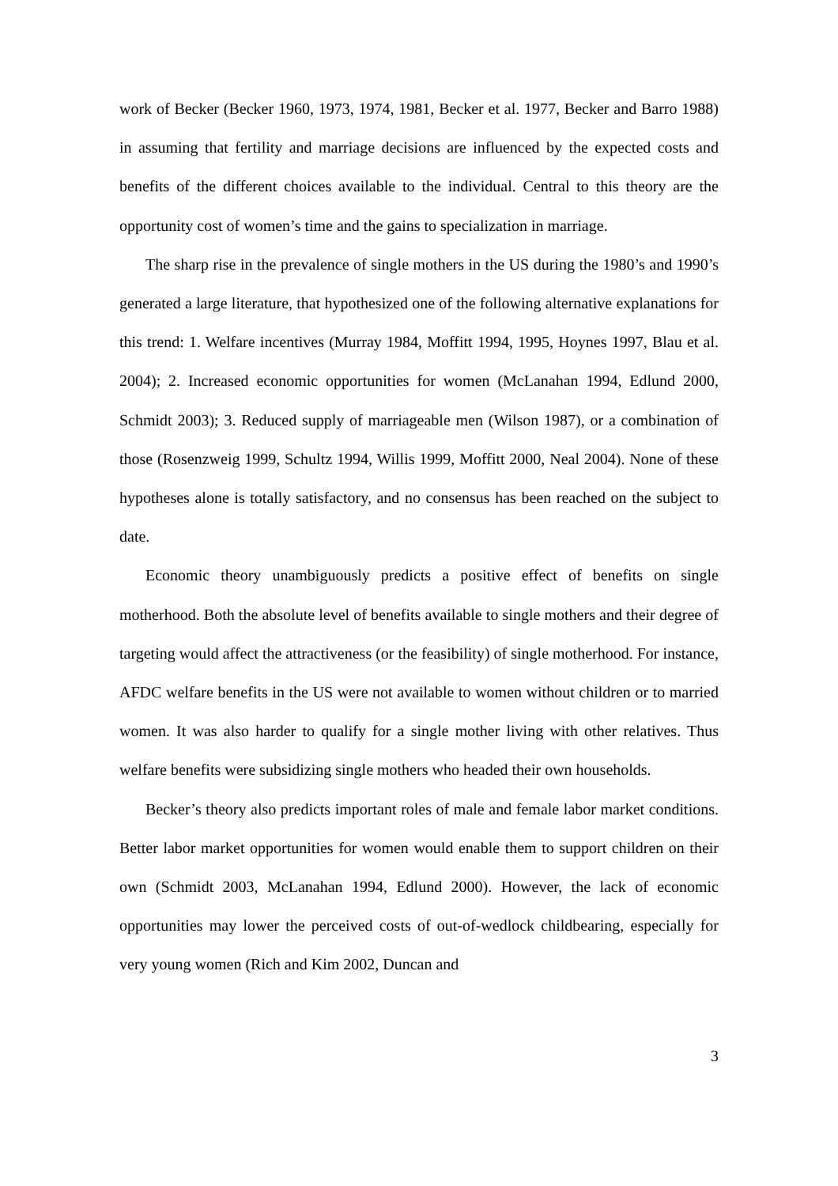work of Becker (Becker 1960, 1973, 1974, 1981, Becker et al. 1977, Becker and Barro 1988) in assuming that fertility and marriage decisions are influenced by the expected costs and benefits of the different choices available to the individual. Central to this theory are the opportunity cost of women’s time and the gains to specialization in marriage.
The sharp rise in the prevalence of single mothers in the US during the 1980’s and 1990’s generated a large literature, that hypothesized one of the following alternative explanations for this trend: 1. Welfare incentives (Murray 1984, Moffitt 1994, 1995, Hoynes 1997, Blau et al. 2004); 2. Increased economic opportunities for women (McLanahan 1994, Edlund 2000, Schmidt 2003); 3. Reduced supply of marriageable men (Wilson 1987), or a combination of those (Rosenzweig 1999, Schultz 1994, Willis 1999, Moffitt 2000, Neal 2004). None of these hypotheses alone is totally satisfactory, and no consensus has been reached on the subject to date.
Economic theory unambiguously predicts a positive effect of benefits on single motherhood. Both the absolute level of benefits available to single mothers and their degree of targeting would affect the attractiveness (or the feasibility) of single motherhood. For instance, AFDC welfare benefits in the US were not available to women without children or to married women. It was also harder to qualify for a single mother living with other relatives. Thus welfare benefits were subsidizing single mothers who headed their own households.
Becker’s theory also predicts important roles of male and female labor market conditions. Better labor market opportunities for women would enable them to support children on their own (Schmidt 2003, McLanahan 1994, Edlund 2000). However, the lack of economic opportunities may lower the perceived costs of out-of-wedlock childbearing, especially for very young women (Rich and Kim 2002, Duncan and
3